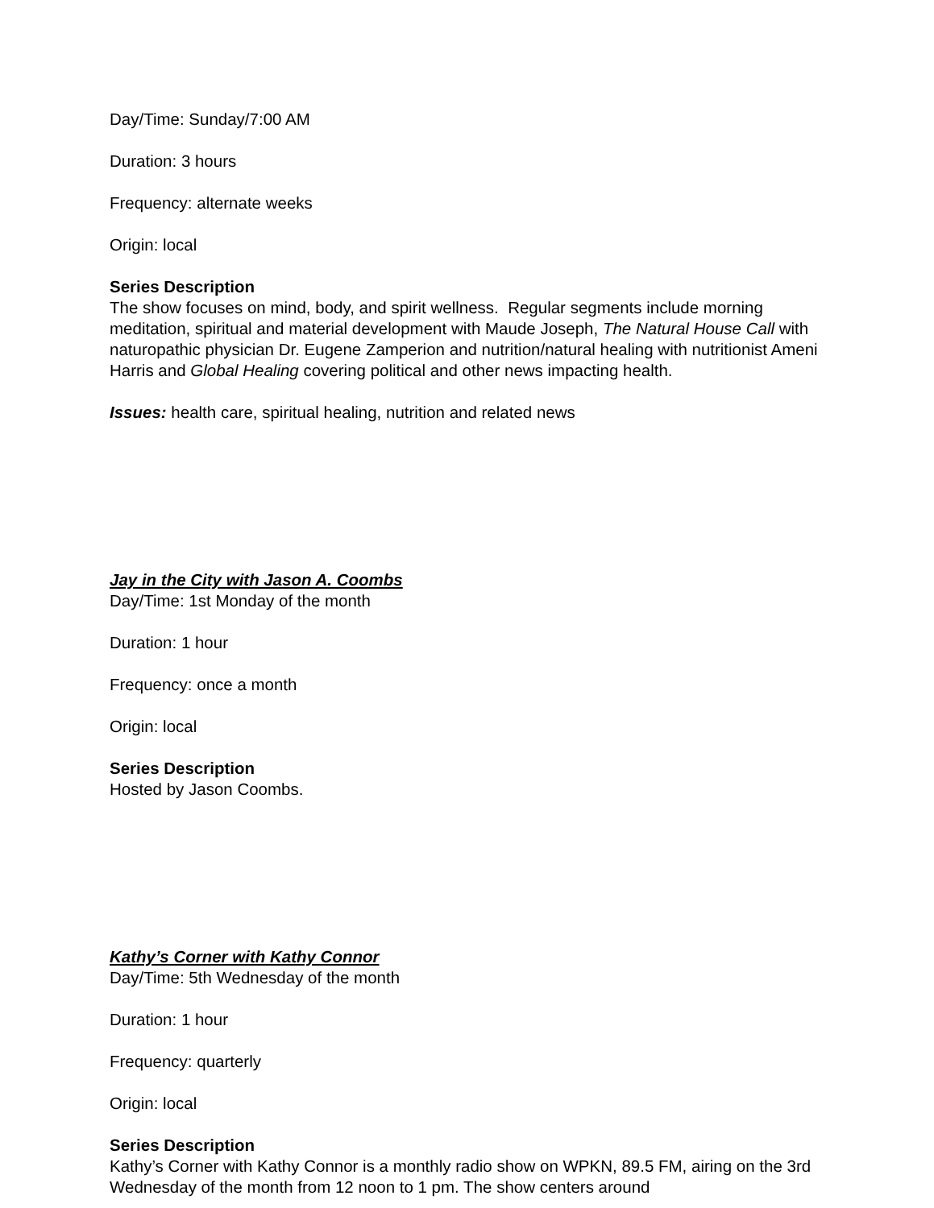Day/Time: Sunday/7:00 AM
Duration: 3 hours
Frequency: alternate weeks
Origin: local
Series Description
The show focuses on mind, body, and spirit wellness. Regular segments include morning meditation, spiritual and material development with Maude Joseph, The Natural House Call with naturopathic physician Dr. Eugene Zamperion and nutrition/natural healing with nutritionist Ameni Harris and Global Healing covering political and other news impacting health.
Issues: health care, spiritual healing, nutrition and related news
Jay in the City with Jason A. Coombs
Day/Time: 1st Monday of the month
Duration: 1 hour
Frequency: once a month
Origin: local
Series Description
Hosted by Jason Coombs.
Kathy’s Corner with Kathy Connor
Day/Time: 5th Wednesday of the month
Duration: 1 hour
Frequency: quarterly
Origin: local
Series Description
Kathy’s Corner with Kathy Connor is a monthly radio show on WPKN, 89.5 FM, airing on the 3rd Wednesday of the month from 12 noon to 1 pm. The show centers around